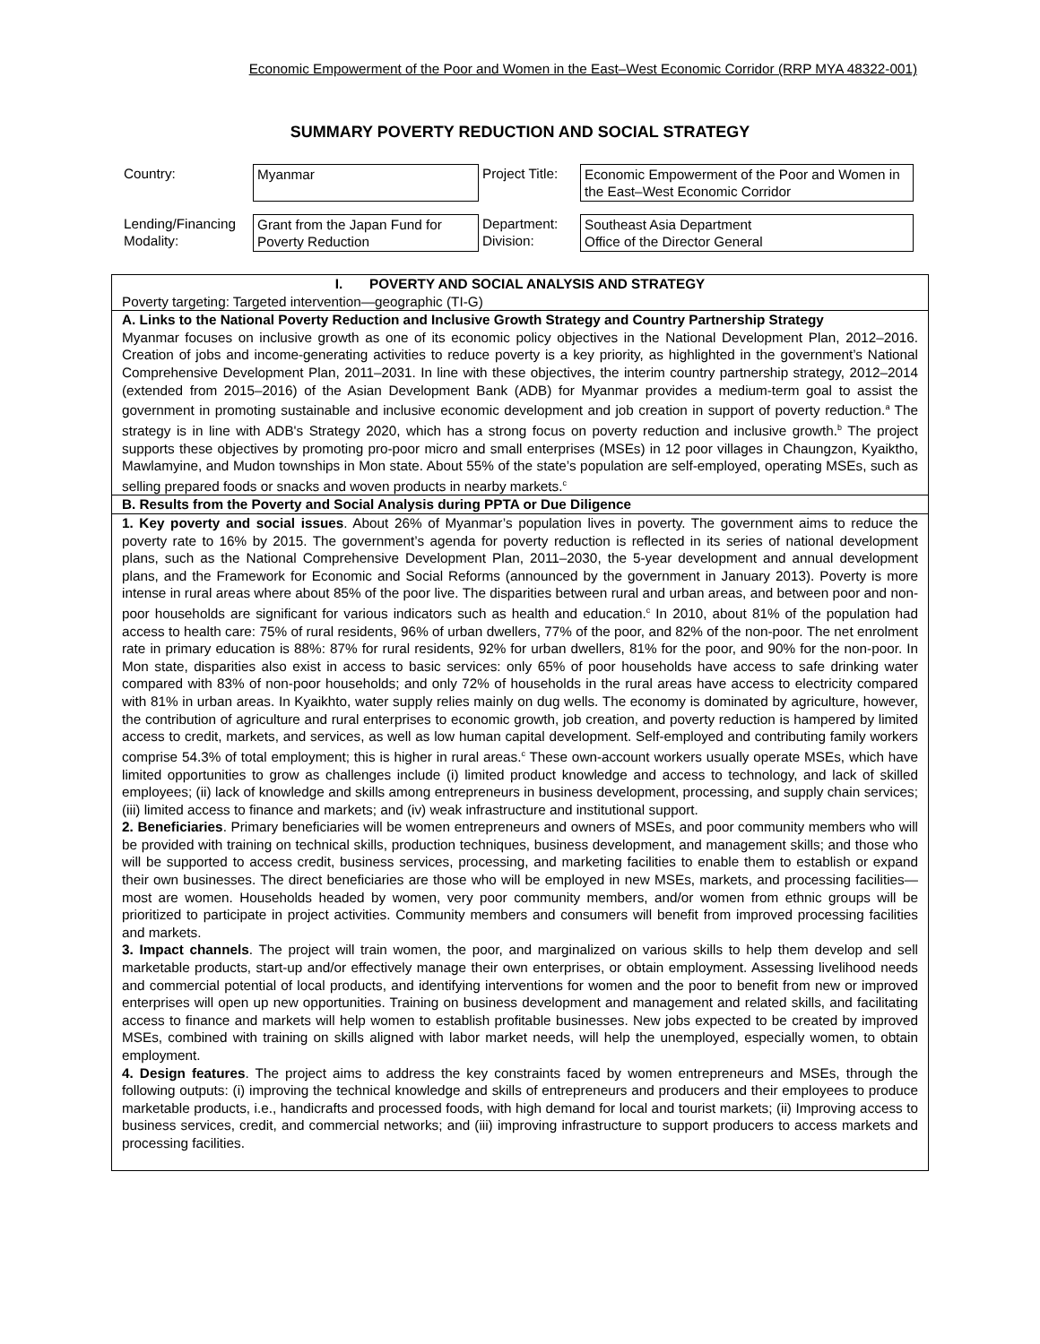Economic Empowerment of the Poor and Women in the East–West Economic Corridor (RRP MYA 48322-001)
SUMMARY POVERTY REDUCTION AND SOCIAL STRATEGY
| Country: | Myanmar | Project Title: | Economic Empowerment of the Poor and Women in the East–West Economic Corridor |
| Lending/Financing Modality: | Grant from the Japan Fund for Poverty Reduction | Department: Division: | Southeast Asia Department Office of the Director General |
I. POVERTY AND SOCIAL ANALYSIS AND STRATEGY
Poverty targeting: Targeted intervention—geographic (TI-G)
A. Links to the National Poverty Reduction and Inclusive Growth Strategy and Country Partnership Strategy
Myanmar focuses on inclusive growth as one of its economic policy objectives in the National Development Plan, 2012–2016. Creation of jobs and income-generating activities to reduce poverty is a key priority, as highlighted in the government’s National Comprehensive Development Plan, 2011–2031. In line with these objectives, the interim country partnership strategy, 2012–2014 (extended from 2015–2016) of the Asian Development Bank (ADB) for Myanmar provides a medium-term goal to assist the government in promoting sustainable and inclusive economic development and job creation in support of poverty reduction.<sup>a</sup> The strategy is in line with ADB's Strategy 2020, which has a strong focus on poverty reduction and inclusive growth.<sup>b</sup> The project supports these objectives by promoting pro-poor micro and small enterprises (MSEs) in 12 poor villages in Chaungzon, Kyaiktho, Mawlamyine, and Mudon townships in Mon state. About 55% of the state’s population are self-employed, operating MSEs, such as selling prepared foods or snacks and woven products in nearby markets.<sup>c</sup>
B. Results from the Poverty and Social Analysis during PPTA or Due Diligence
1. Key poverty and social issues. About 26% of Myanmar’s population lives in poverty. The government aims to reduce the poverty rate to 16% by 2015. The government’s agenda for poverty reduction is reflected in its series of national development plans, such as the National Comprehensive Development Plan, 2011–2030, the 5-year development and annual development plans, and the Framework for Economic and Social Reforms (announced by the government in January 2013). Poverty is more intense in rural areas where about 85% of the poor live. The disparities between rural and urban areas, and between poor and non-poor households are significant for various indicators such as health and education.<sup>c</sup> In 2010, about 81% of the population had access to health care: 75% of rural residents, 96% of urban dwellers, 77% of the poor, and 82% of the non-poor. The net enrolment rate in primary education is 88%: 87% for rural residents, 92% for urban dwellers, 81% for the poor, and 90% for the non-poor. In Mon state, disparities also exist in access to basic services: only 65% of poor households have access to safe drinking water compared with 83% of non-poor households; and only 72% of households in the rural areas have access to electricity compared with 81% in urban areas. In Kyaikhto, water supply relies mainly on dug wells. The economy is dominated by agriculture, however, the contribution of agriculture and rural enterprises to economic growth, job creation, and poverty reduction is hampered by limited access to credit, markets, and services, as well as low human capital development. Self-employed and contributing family workers comprise 54.3% of total employment; this is higher in rural areas.<sup>c</sup> These own-account workers usually operate MSEs, which have limited opportunities to grow as challenges include (i) limited product knowledge and access to technology, and lack of skilled employees; (ii) lack of knowledge and skills among entrepreneurs in business development, processing, and supply chain services; (iii) limited access to finance and markets; and (iv) weak infrastructure and institutional support.
2. Beneficiaries. Primary beneficiaries will be women entrepreneurs and owners of MSEs, and poor community members who will be provided with training on technical skills, production techniques, business development, and management skills; and those who will be supported to access credit, business services, processing, and marketing facilities to enable them to establish or expand their own businesses. The direct beneficiaries are those who will be employed in new MSEs, markets, and processing facilities—most are women. Households headed by women, very poor community members, and/or women from ethnic groups will be prioritized to participate in project activities. Community members and consumers will benefit from improved processing facilities and markets.
3. Impact channels. The project will train women, the poor, and marginalized on various skills to help them develop and sell marketable products, start-up and/or effectively manage their own enterprises, or obtain employment. Assessing livelihood needs and commercial potential of local products, and identifying interventions for women and the poor to benefit from new or improved enterprises will open up new opportunities. Training on business development and management and related skills, and facilitating access to finance and markets will help women to establish profitable businesses. New jobs expected to be created by improved MSEs, combined with training on skills aligned with labor market needs, will help the unemployed, especially women, to obtain employment.
4. Design features. The project aims to address the key constraints faced by women entrepreneurs and MSEs, through the following outputs: (i) improving the technical knowledge and skills of entrepreneurs and producers and their employees to produce marketable products, i.e., handicrafts and processed foods, with high demand for local and tourist markets; (ii) Improving access to business services, credit, and commercial networks; and (iii) improving infrastructure to support producers to access markets and processing facilities.